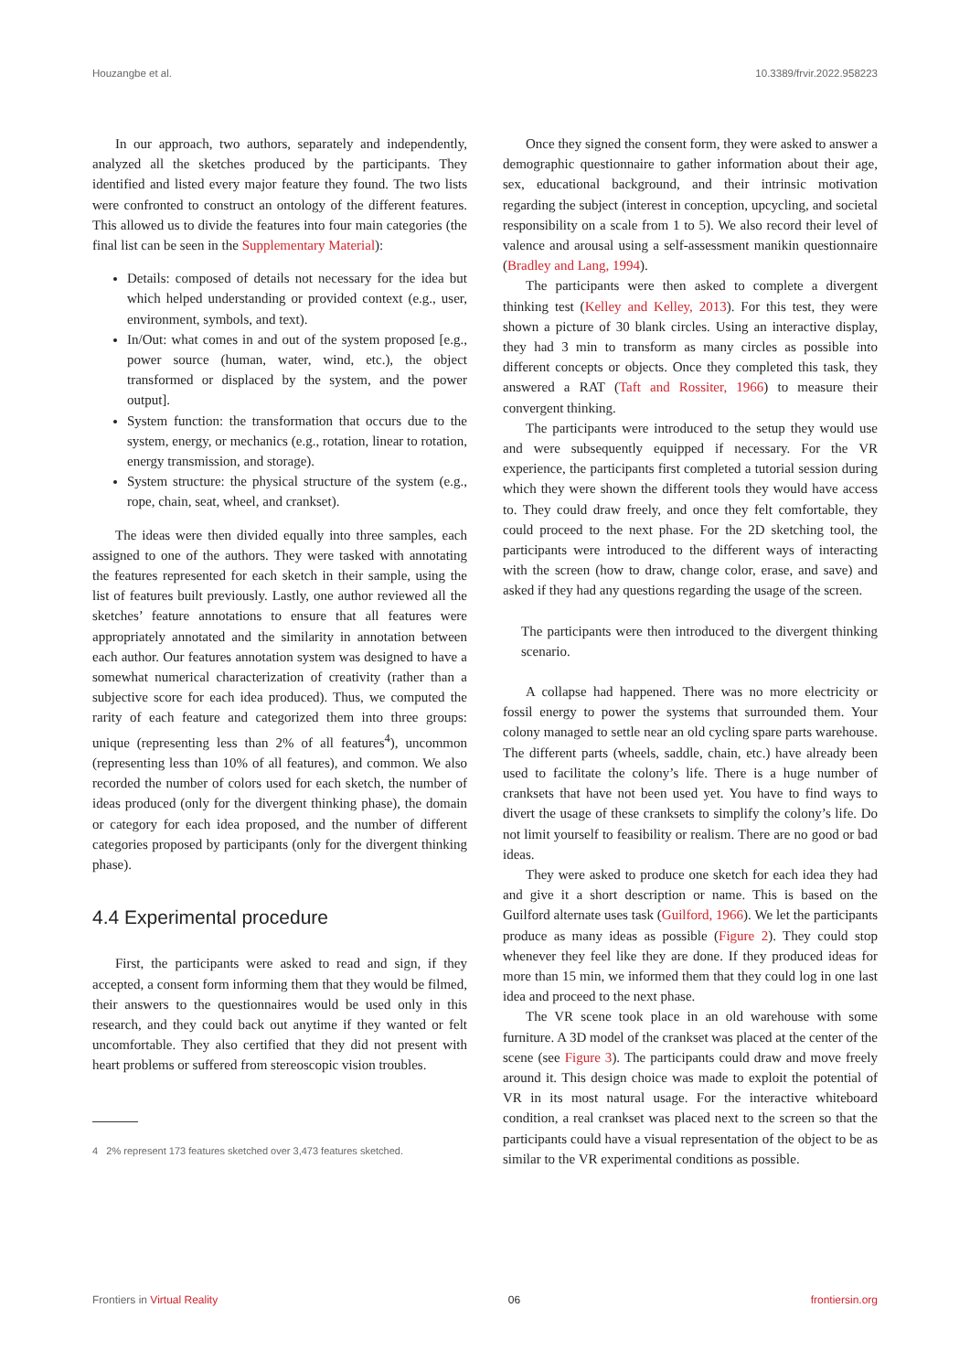Houzangbe et al. 10.3389/frvir.2022.958223
In our approach, two authors, separately and independently, analyzed all the sketches produced by the participants. They identified and listed every major feature they found. The two lists were confronted to construct an ontology of the different features. This allowed us to divide the features into four main categories (the final list can be seen in the Supplementary Material):
Details: composed of details not necessary for the idea but which helped understanding or provided context (e.g., user, environment, symbols, and text).
In/Out: what comes in and out of the system proposed [e.g., power source (human, water, wind, etc.), the object transformed or displaced by the system, and the power output].
System function: the transformation that occurs due to the system, energy, or mechanics (e.g., rotation, linear to rotation, energy transmission, and storage).
System structure: the physical structure of the system (e.g., rope, chain, seat, wheel, and crankset).
The ideas were then divided equally into three samples, each assigned to one of the authors. They were tasked with annotating the features represented for each sketch in their sample, using the list of features built previously. Lastly, one author reviewed all the sketches’ feature annotations to ensure that all features were appropriately annotated and the similarity in annotation between each author. Our features annotation system was designed to have a somewhat numerical characterization of creativity (rather than a subjective score for each idea produced). Thus, we computed the rarity of each feature and categorized them into three groups: unique (representing less than 2% of all features<sup>4</sup>), uncommon (representing less than 10% of all features), and common. We also recorded the number of colors used for each sketch, the number of ideas produced (only for the divergent thinking phase), the domain or category for each idea proposed, and the number of different categories proposed by participants (only for the divergent thinking phase).
4.4 Experimental procedure
First, the participants were asked to read and sign, if they accepted, a consent form informing them that they would be filmed, their answers to the questionnaires would be used only in this research, and they could back out anytime if they wanted or felt uncomfortable. They also certified that they did not present with heart problems or suffered from stereoscopic vision troubles.
4 2% represent 173 features sketched over 3,473 features sketched.
Once they signed the consent form, they were asked to answer a demographic questionnaire to gather information about their age, sex, educational background, and their intrinsic motivation regarding the subject (interest in conception, upcycling, and societal responsibility on a scale from 1 to 5). We also record their level of valence and arousal using a self-assessment manikin questionnaire (Bradley and Lang, 1994).
The participants were then asked to complete a divergent thinking test (Kelley and Kelley, 2013). For this test, they were shown a picture of 30 blank circles. Using an interactive display, they had 3 min to transform as many circles as possible into different concepts or objects. Once they completed this task, they answered a RAT (Taft and Rossiter, 1966) to measure their convergent thinking.
The participants were introduced to the setup they would use and were subsequently equipped if necessary. For the VR experience, the participants first completed a tutorial session during which they were shown the different tools they would have access to. They could draw freely, and once they felt comfortable, they could proceed to the next phase. For the 2D sketching tool, the participants were introduced to the different ways of interacting with the screen (how to draw, change color, erase, and save) and asked if they had any questions regarding the usage of the screen.
The participants were then introduced to the divergent thinking scenario.
A collapse had happened. There was no more electricity or fossil energy to power the systems that surrounded them. Your colony managed to settle near an old cycling spare parts warehouse. The different parts (wheels, saddle, chain, etc.) have already been used to facilitate the colony’s life. There is a huge number of cranksets that have not been used yet. You have to find ways to divert the usage of these cranksets to simplify the colony’s life. Do not limit yourself to feasibility or realism. There are no good or bad ideas.
They were asked to produce one sketch for each idea they had and give it a short description or name. This is based on the Guilford alternate uses task (Guilford, 1966). We let the participants produce as many ideas as possible (Figure 2). They could stop whenever they feel like they are done. If they produced ideas for more than 15 min, we informed them that they could log in one last idea and proceed to the next phase.
The VR scene took place in an old warehouse with some furniture. A 3D model of the crankset was placed at the center of the scene (see Figure 3). The participants could draw and move freely around it. This design choice was made to exploit the potential of VR in its most natural usage. For the interactive whiteboard condition, a real crankset was placed next to the screen so that the participants could have a visual representation of the object to be as similar to the VR experimental conditions as possible.
Frontiers in Virtual Reality 06 frontiersin.org